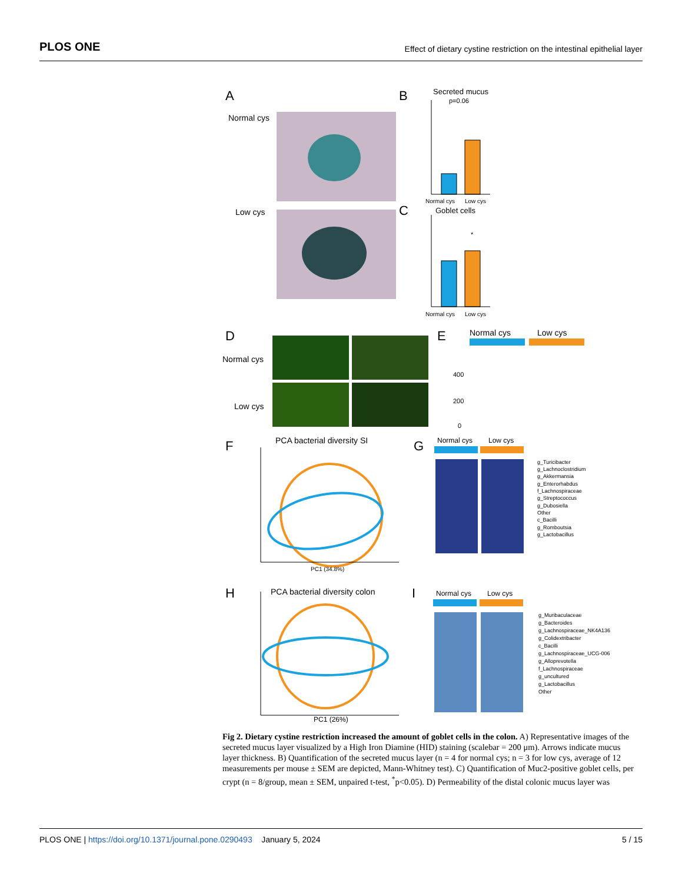PLOS ONE Effect of dietary cystine restriction on the intestinal epithelial layer
A
Normal cys
Low cys
B
Secreted mucus
p=0.06
Normal cys
Low cys
C
Goblet cells
*
Normal cys
Low cys
D
Normal cys
Low cys
E
Normal cys
Low cys
400
200
0
F
PCA bacterial diversity SI
PC1 (34.8%)
G
Normal cys
Low cys
g_Turicibacter
g_Lachnoclostridium
g_Akkermansia
g_Enterorhabdus
f_Lachnospiraceae
g_Streptococcus
g_Dubosiella
Other
c_Bacilli
g_Romboutsia
g_Lactobacillus
H
PCA bacterial diversity colon
PC1 (26%)
I
Normal cys
Low cys
g_Muribaculaceae
g_Bacteroides
g_Lachnospiraceae_NK4A136
g_Colidextribacter
c_Bacilli
g_Lachnospiraceae_UCG-006
g_Alloprevotella
f_Lachnospiraceae
g_uncultured
g_Lactobacillus
Other
Fig 2. Dietary cystine restriction increased the amount of goblet cells in the colon. A) Representative images of the secreted mucus layer visualized by a High Iron Diamine (HID) staining (scalebar = 200 μm). Arrows indicate mucus layer thickness. B) Quantification of the secreted mucus layer (n = 4 for normal cys; n = 3 for low cys, average of 12 measurements per mouse ± SEM are depicted, Mann-Whitney test). C) Quantification of Muc2-positive goblet cells, per crypt (n = 8/group, mean ± SEM, unpaired t-test, <sup>*</sup>p<0.05). D) Permeability of the distal colonic mucus layer was
PLOS ONE | https://doi.org/10.1371/journal.pone.0290493 January 5, 2024 5 / 15